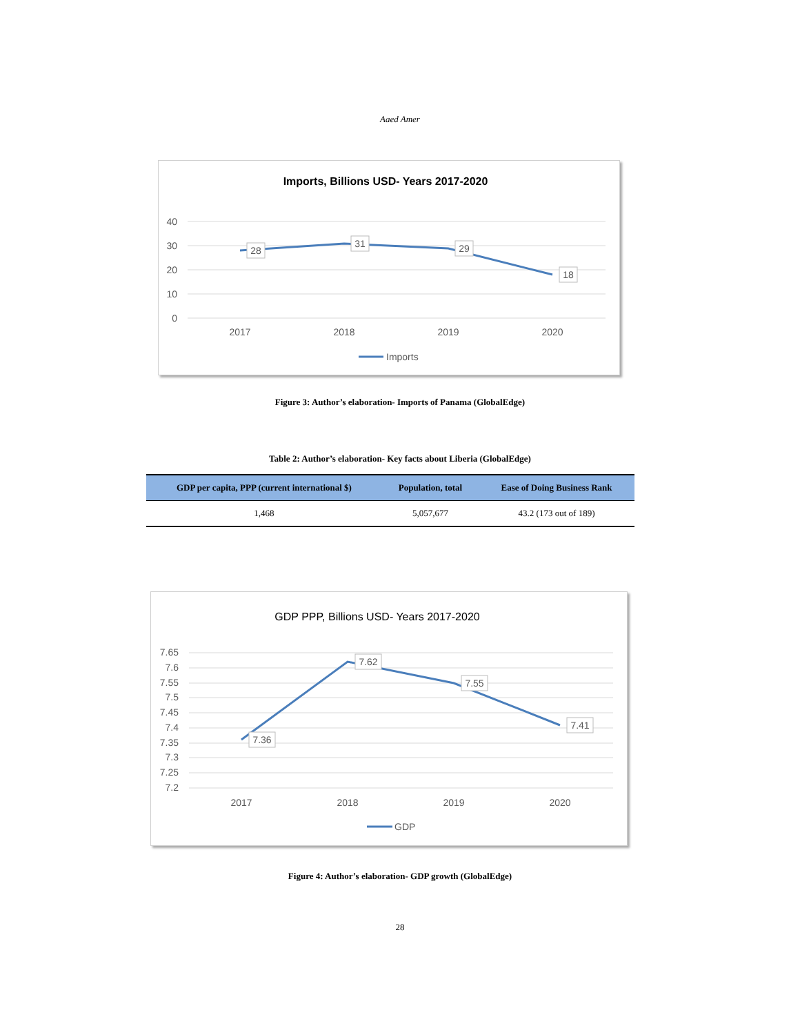Aaed Amer
Imports, Billions USD- Years 2017-2020
40
30
20
10
0
2017
2018
2019
2020
28
31
29
18
Imports
Figure 3: Author’s elaboration- Imports of Panama (GlobalEdge)
Table 2: Author’s elaboration- Key facts about Liberia (GlobalEdge)
| GDP per capita, PPP (current international $) | Population, total | Ease of Doing Business Rank |
| --- | --- | --- |
| 1,468 | 5,057,677 | 43.2 (173 out of 189) |
GDP PPP, Billions USD- Years 2017-2020
7.65
7.6
7.55
7.5
7.45
7.4
7.35
7.3
7.25
7.2
2017
2018
2019
2020
7.36
7.62
7.55
7.41
GDP
Figure 4: Author’s elaboration- GDP growth (GlobalEdge)
28